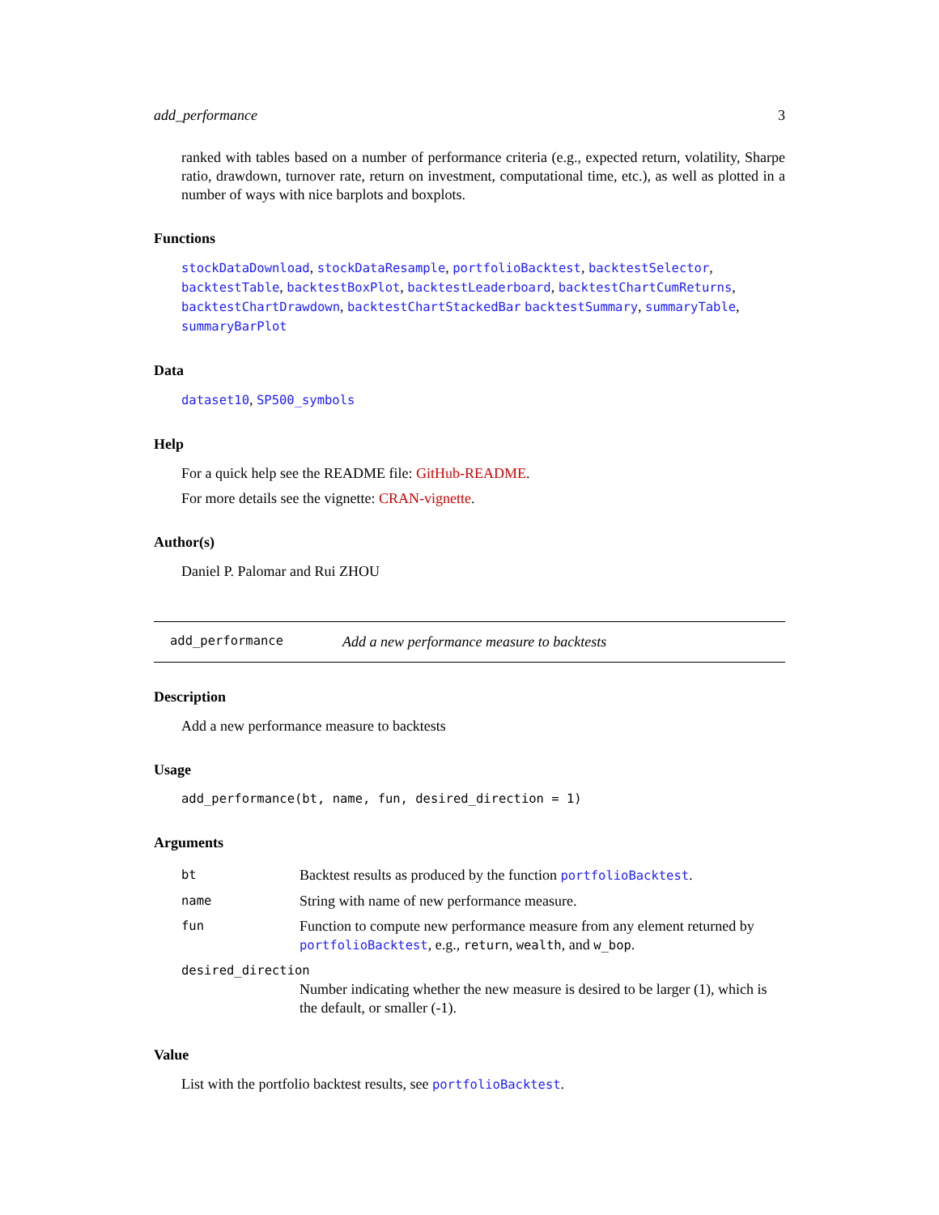add_performance 3
ranked with tables based on a number of performance criteria (e.g., expected return, volatility, Sharpe ratio, drawdown, turnover rate, return on investment, computational time, etc.), as well as plotted in a number of ways with nice barplots and boxplots.
Functions
stockDataDownload, stockDataResample, portfolioBacktest, backtestSelector, backtestTable, backtestBoxPlot, backtestLeaderboard, backtestChartCumReturns, backtestChartDrawdown, backtestChartStackedBar backtestSummary, summaryTable, summaryBarPlot
Data
dataset10, SP500_symbols
Help
For a quick help see the README file: GitHub-README.
For more details see the vignette: CRAN-vignette.
Author(s)
Daniel P. Palomar and Rui ZHOU
add_performance Add a new performance measure to backtests
Description
Add a new performance measure to backtests
Usage
add_performance(bt, name, fun, desired_direction = 1)
Arguments
| bt | Backtest results as produced by the function portfolioBacktest . |
| name | String with name of new performance measure. |
| fun | Function to compute new performance measure from any element returned by portfolioBacktest , e.g., return , wealth , and w_bop . |
| desired_direction | |
| | Number indicating whether the new measure is desired to be larger (1), which is the default, or smaller (-1). |
Value
List with the portfolio backtest results, see portfolioBacktest.